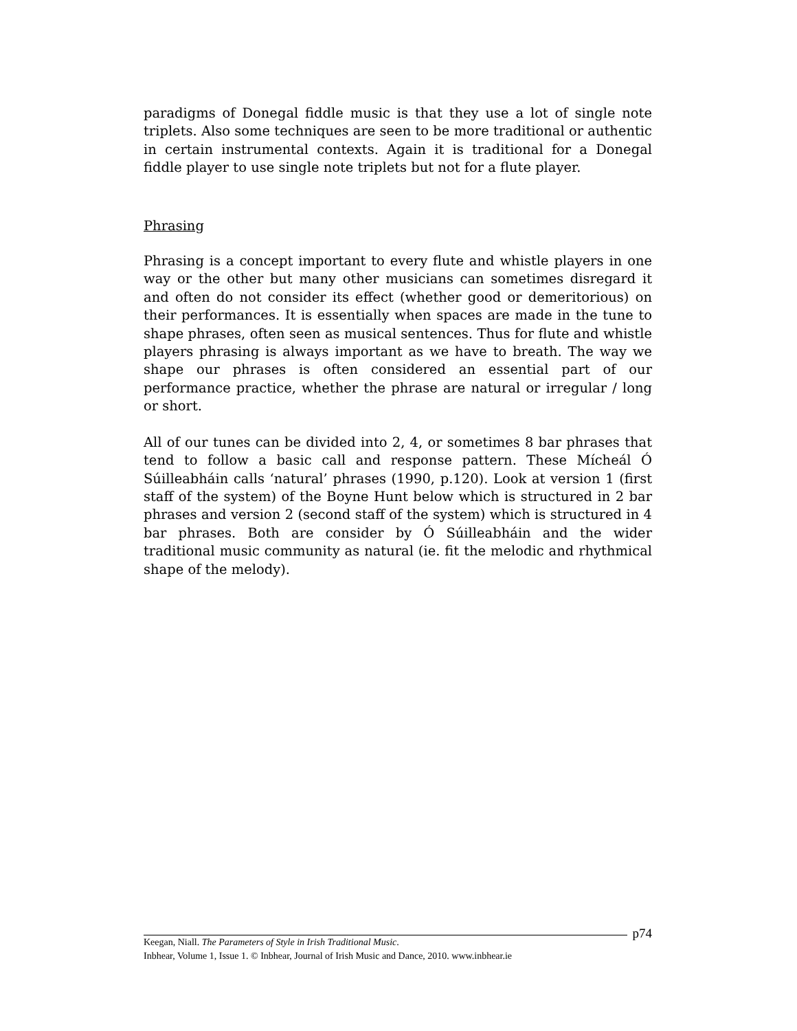paradigms of Donegal fiddle music is that they use a lot of single note triplets. Also some techniques are seen to be more traditional or authentic in certain instrumental contexts. Again it is traditional for a Donegal fiddle player to use single note triplets but not for a flute player.
Phrasing
Phrasing is a concept important to every flute and whistle players in one way or the other but many other musicians can sometimes disregard it and often do not consider its effect (whether good or demeritorious) on their performances. It is essentially when spaces are made in the tune to shape phrases, often seen as musical sentences. Thus for flute and whistle players phrasing is always important as we have to breath. The way we shape our phrases is often considered an essential part of our performance practice, whether the phrase are natural or irregular / long or short.
All of our tunes can be divided into 2, 4, or sometimes 8 bar phrases that tend to follow a basic call and response pattern. These Mícheál Ó Súilleabháin calls ‘natural’ phrases (1990, p.120). Look at version 1 (first staff of the system) of the Boyne Hunt below which is structured in 2 bar phrases and version 2 (second staff of the system) which is structured in 4 bar phrases. Both are consider by Ó Súilleabháin and the wider traditional music community as natural (ie. fit the melodic and rhythmical shape of the melody).
p74
Keegan, Niall. The Parameters of Style in Irish Traditional Music.
Inbhear, Volume 1, Issue 1. © Inbhear, Journal of Irish Music and Dance, 2010. www.inbhear.ie